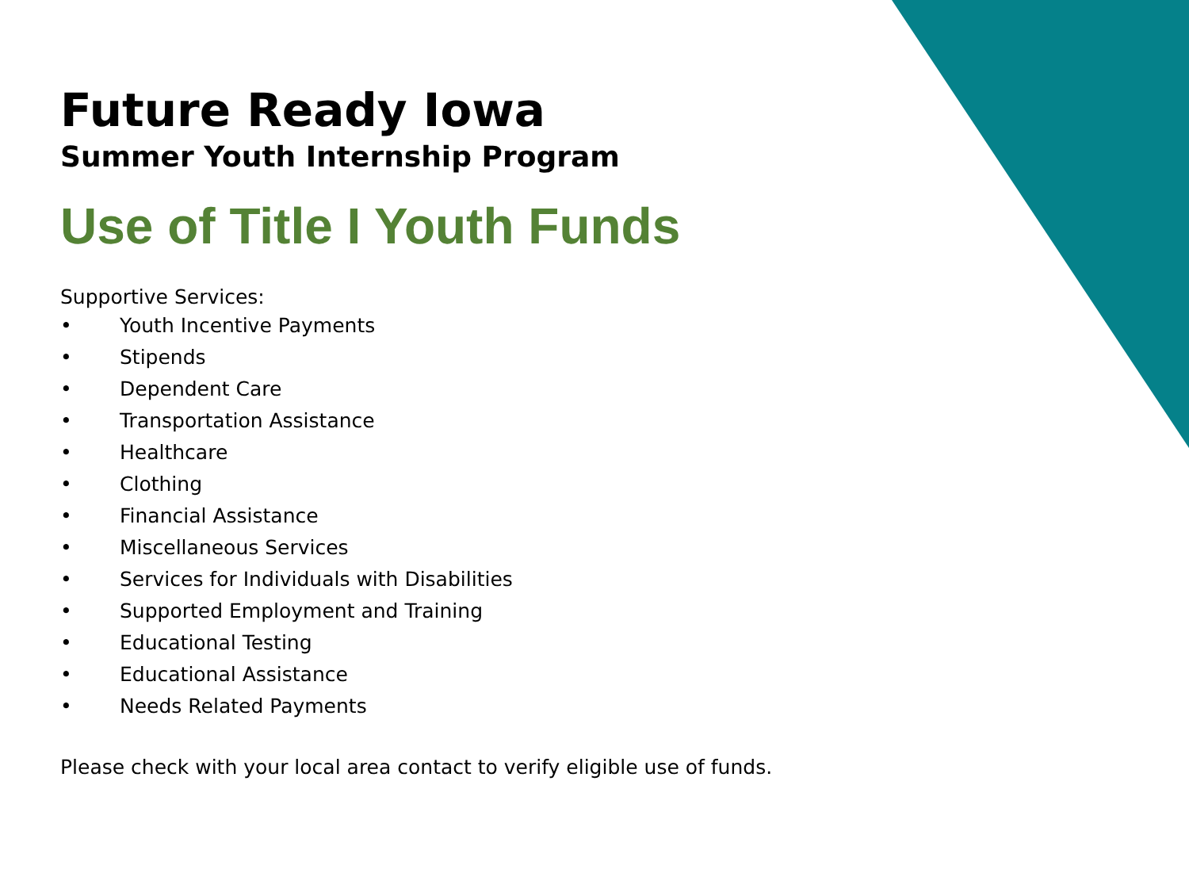Future Ready Iowa
Summer Youth Internship Program
Use of Title I Youth Funds
Supportive Services:
• Youth Incentive Payments
• Stipends
• Dependent Care
• Transportation Assistance
• Healthcare
• Clothing
• Financial Assistance
• Miscellaneous Services
• Services for Individuals with Disabilities
• Supported Employment and Training
• Educational Testing
• Educational Assistance
• Needs Related Payments
Please check with your local area contact to verify eligible use of funds.